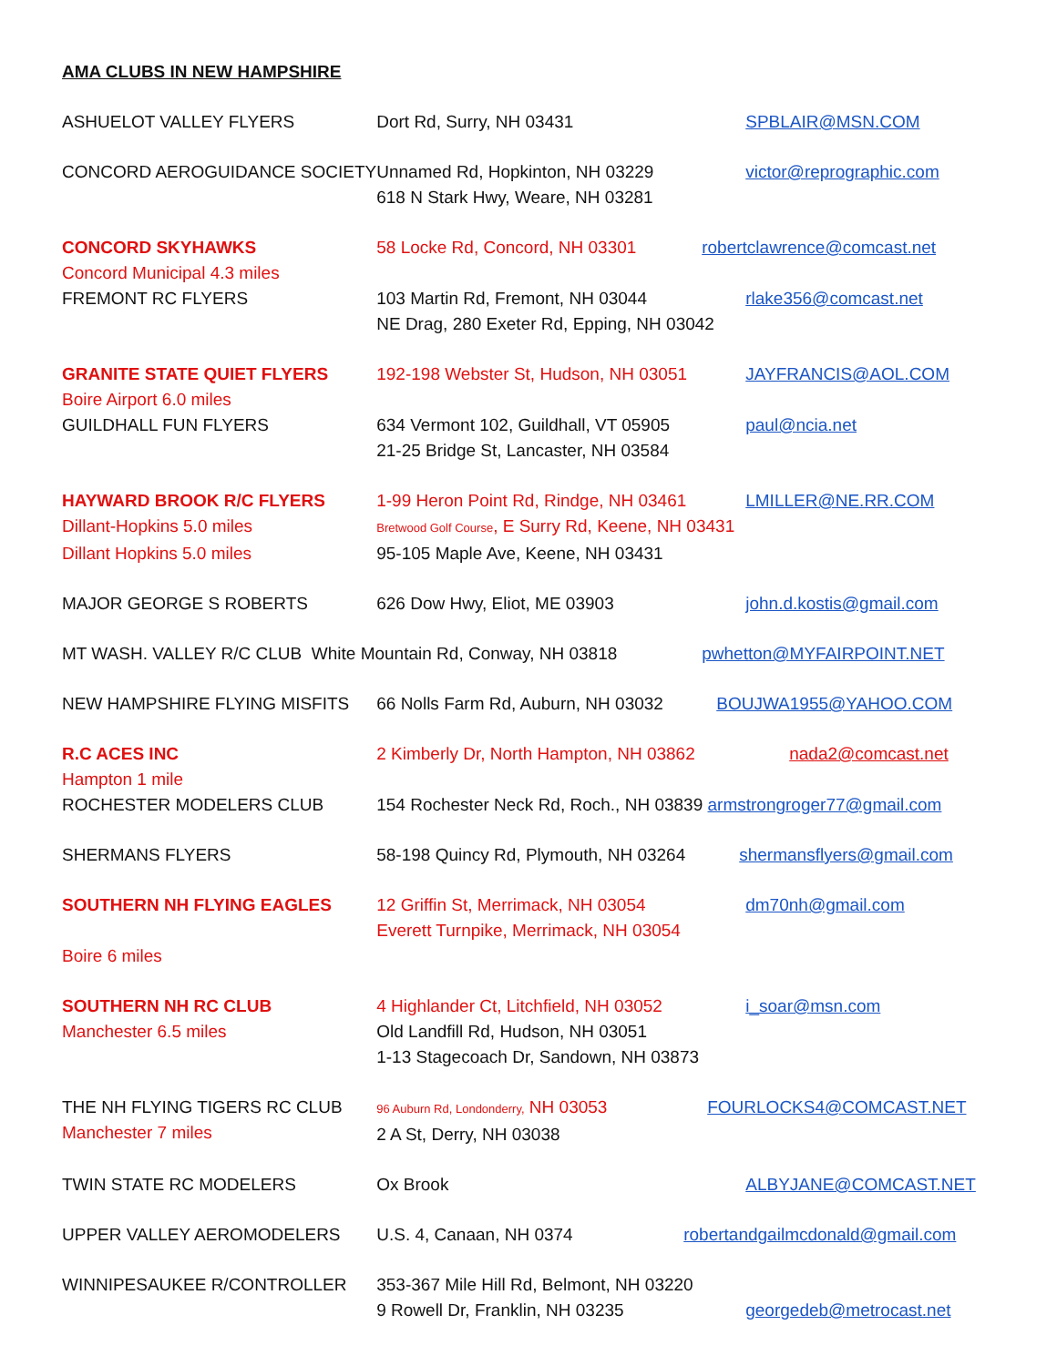AMA CLUBS IN NEW HAMPSHIRE
| ASHUELOT VALLEY FLYERS | Dort Rd, Surry, NH 03431 | SPBLAIR@MSN.COM |
| CONCORD AEROGUIDANCE SOCIETY | Unnamed Rd, Hopkinton, NH 03229 618 N Stark Hwy, Weare, NH 03281 | victor@reprographic.com |
| CONCORD SKYHAWKS | 58 Locke Rd, Concord, NH 03301 | robertclawrence@comcast.net |
| Concord Municipal 4.3 miles | | |
| FREMONT RC FLYERS | 103 Martin Rd, Fremont, NH 03044 NE Drag, 280 Exeter Rd, Epping, NH 03042 | rlake356@comcast.net |
| GRANITE STATE QUIET FLYERS | 192-198 Webster St, Hudson, NH 03051 | JAYFRANCIS@AOL.COM |
| Boire Airport 6.0 miles | | |
| GUILDHALL FUN FLYERS | 634 Vermont 102, Guildhall, VT 05905 21-25 Bridge St, Lancaster, NH 03584 | paul@ncia.net |
| HAYWARD BROOK R/C FLYERS | 1-99 Heron Point Rd, Rindge, NH 03461 | LMILLER@NE.RR.COM |
| Dillant-Hopkins 5.0 miles | Bretwood Golf Course , E Surry Rd, Keene, NH 03431 | |
| Dillant Hopkins 5.0 miles | 95-105 Maple Ave, Keene, NH 03431 | |
| MAJOR GEORGE S ROBERTS | 626 Dow Hwy, Eliot, ME 03903 | john.d.kostis@gmail.com |
| MT WASH. VALLEY R/C CLUB White Mountain Rd, Conway, NH 03818 | | pwhetton@MYFAIRPOINT.NET |
| NEW HAMPSHIRE FLYING MISFITS | 66 Nolls Farm Rd, Auburn, NH 03032 | BOUJWA1955@YAHOO.COM |
| R.C ACES INC | 2 Kimberly Dr, North Hampton, NH 03862 | nada2@comcast.net |
| Hampton 1 mile | | |
| ROCHESTER MODELERS CLUB | 154 Rochester Neck Rd, Roch., NH 03839 armstrongroger77@gmail.com | |
| SHERMANS FLYERS | 58-198 Quincy Rd, Plymouth, NH 03264 | shermansflyers@gmail.com |
| SOUTHERN NH FLYING EAGLES | 12 Griffin St, Merrimack, NH 03054 Everett Turnpike, Merrimack, NH 03054 | dm70nh@gmail.com |
| Boire 6 miles | | |
| SOUTHERN NH RC CLUB Manchester 6.5 miles | 4 Highlander Ct, Litchfield, NH 03052 Old Landfill Rd, Hudson, NH 03051 1-13 Stagecoach Dr, Sandown, NH 03873 | i_soar@msn.com |
| THE NH FLYING TIGERS RC CLUB Manchester 7 miles | 96 Auburn Rd, Londonderry, NH 03053 2 A St, Derry, NH 03038 | FOURLOCKS4@COMCAST.NET |
| TWIN STATE RC MODELERS | Ox Brook | ALBYJANE@COMCAST.NET |
| UPPER VALLEY AEROMODELERS | U.S. 4, Canaan, NH 0374 | robertandgailmcdonald@gmail.com |
| WINNIPESAUKEE R/CONTROLLER | 353-367 Mile Hill Rd, Belmont, NH 03220 9 Rowell Dr, Franklin, NH 03235 | georgedeb@metrocast.net |